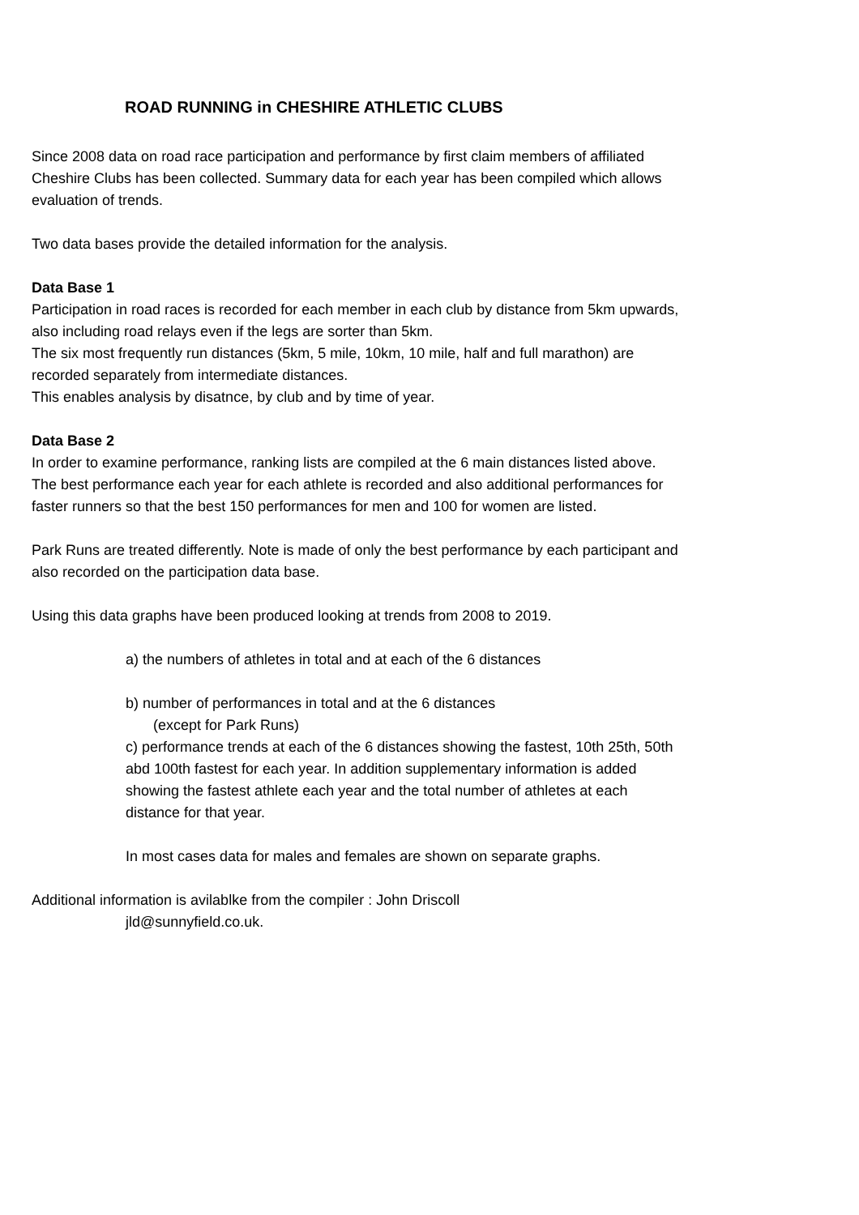ROAD RUNNING in CHESHIRE ATHLETIC CLUBS
Since 2008 data on road race participation and performance by first claim members of affiliated Cheshire Clubs has been collected. Summary data for each year has been compiled which allows evaluation of trends.
Two data bases provide the detailed information for the analysis.
Data Base 1
Participation in road races is recorded for each member in each club by distance from 5km upwards, also including road relays even if the legs are sorter than 5km.
The six most frequently run distances (5km, 5 mile, 10km, 10 mile, half and full marathon) are recorded separately from intermediate distances.
This enables analysis by disatnce, by club and by time of year.
Data Base 2
In order to examine performance, ranking lists are compiled at the 6 main distances listed above. The best performance each year for each athlete is recorded and also additional performances for faster runners so that the best 150 performances for men and 100 for women are listed.
Park Runs are treated differently. Note is made of only the best performance by each participant and also recorded on the participation data base.
Using this data graphs have been produced looking at trends from 2008 to 2019.
a) the numbers of athletes in total and at each of the 6 distances
b) number of performances in total and at the 6 distances
(except for Park Runs)
c) performance trends at each of the 6 distances showing the fastest, 10th 25th, 50th abd 100th fastest for each year. In addition supplementary information is added showing the fastest athlete each year and the total number of athletes at each distance for that year.
In most cases data for males and females are shown on separate graphs.
Additional information is avilablke from the compiler : John Driscoll
jld@sunnyfield.co.uk.